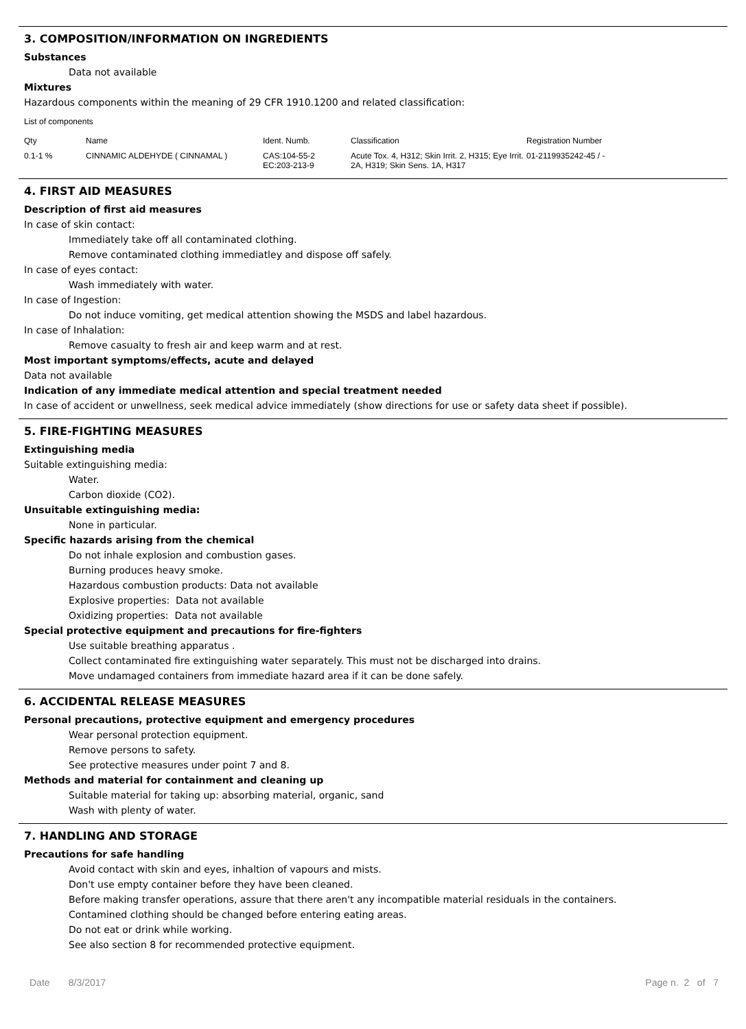3. COMPOSITION/INFORMATION ON INGREDIENTS
Substances
Data not available
Mixtures
Hazardous components within the meaning of 29 CFR 1910.1200 and related classification:
List of components
| Qty | Name | Ident. Numb. | Classification | Registration Number |
| --- | --- | --- | --- | --- |
| 0.1-1 % | CINNAMIC ALDEHYDE ( CINNAMAL ) | CAS:104-55-2 EC:203-213-9 | Acute Tox. 4, H312; Skin Irrit. 2, H315; Eye Irrit. 2A, H319; Skin Sens. 1A, H317 | 01-2119935242-45 / - |
4. FIRST AID MEASURES
Description of first aid measures
In case of skin contact:
Immediately take off all contaminated clothing.
Remove contaminated clothing immediatley and dispose off safely.
In case of eyes contact:
Wash immediately with water.
In case of Ingestion:
Do not induce vomiting, get medical attention showing the MSDS and label hazardous.
In case of Inhalation:
Remove casualty to fresh air and keep warm and at rest.
Most important symptoms/effects, acute and delayed
Data not available
Indication of any immediate medical attention and special treatment needed
In case of accident or unwellness, seek medical advice immediately (show directions for use or safety data sheet if possible).
5. FIRE-FIGHTING MEASURES
Extinguishing media
Suitable extinguishing media:
Water.
Carbon dioxide (CO2).
Unsuitable extinguishing media:
None in particular.
Specific hazards arising from the chemical
Do not inhale explosion and combustion gases.
Burning produces heavy smoke.
Hazardous combustion products: Data not available
Explosive properties: Data not available
Oxidizing properties: Data not available
Special protective equipment and precautions for fire-fighters
Use suitable breathing apparatus .
Collect contaminated fire extinguishing water separately. This must not be discharged into drains.
Move undamaged containers from immediate hazard area if it can be done safely.
6. ACCIDENTAL RELEASE MEASURES
Personal precautions, protective equipment and emergency procedures
Wear personal protection equipment.
Remove persons to safety.
See protective measures under point 7 and 8.
Methods and material for containment and cleaning up
Suitable material for taking up: absorbing material, organic, sand
Wash with plenty of water.
7. HANDLING AND STORAGE
Precautions for safe handling
Avoid contact with skin and eyes, inhaltion of vapours and mists.
Don't use empty container before they have been cleaned.
Before making transfer operations, assure that there aren't any incompatible material residuals in the containers.
Contamined clothing should be changed before entering eating areas.
Do not eat or drink while working.
See also section 8 for recommended protective equipment.
Date 8/3/2017 Page n. 2 of 7